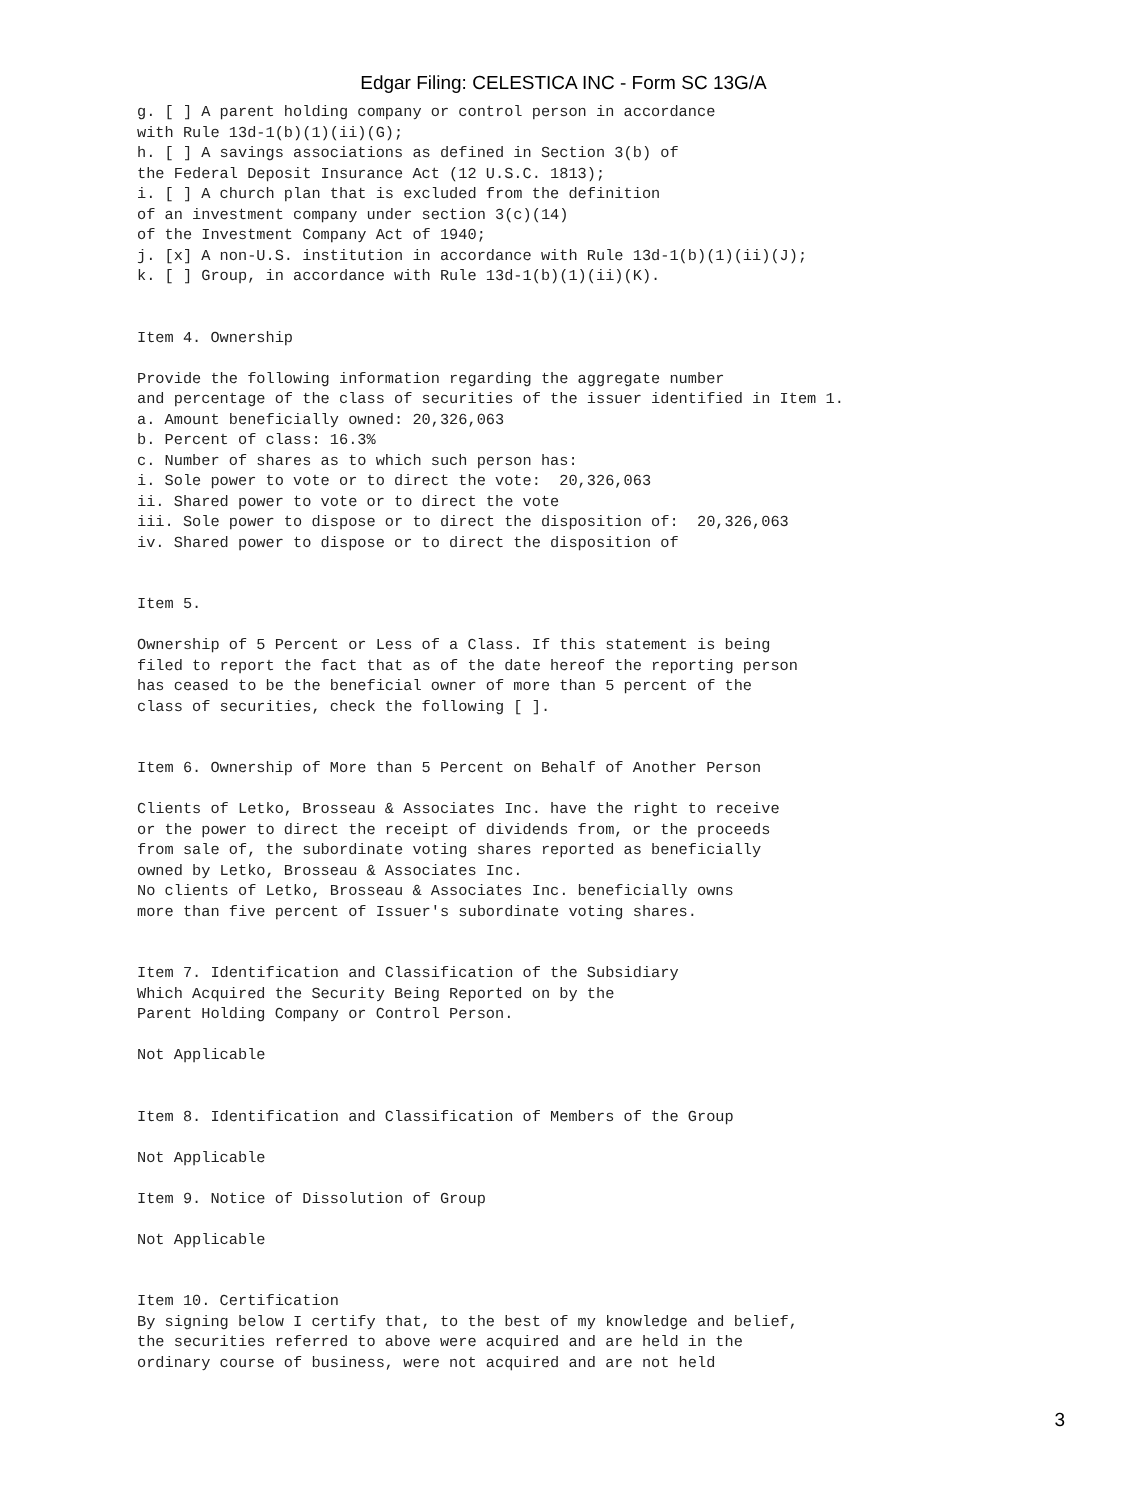Edgar Filing: CELESTICA INC - Form SC 13G/A
g. [ ] A parent holding company or control person in accordance
with Rule 13d-1(b)(1)(ii)(G);
h. [ ] A savings associations as defined in Section 3(b) of
the Federal Deposit Insurance Act (12 U.S.C. 1813);
i. [ ] A church plan that is excluded from the definition
of an investment company under section 3(c)(14)
of the Investment Company Act of 1940;
j. [x] A non-U.S. institution in accordance with Rule 13d-1(b)(1)(ii)(J);
k. [ ] Group, in accordance with Rule 13d-1(b)(1)(ii)(K).


Item 4. Ownership

Provide the following information regarding the aggregate number
and percentage of the class of securities of the issuer identified in Item 1.
a. Amount beneficially owned: 20,326,063
b. Percent of class: 16.3%
c. Number of shares as to which such person has:
i. Sole power to vote or to direct the vote:  20,326,063
ii. Shared power to vote or to direct the vote
iii. Sole power to dispose or to direct the disposition of:  20,326,063
iv. Shared power to dispose or to direct the disposition of


Item 5.

Ownership of 5 Percent or Less of a Class. If this statement is being
filed to report the fact that as of the date hereof the reporting person
has ceased to be the beneficial owner of more than 5 percent of the
class of securities, check the following [ ].


Item 6. Ownership of More than 5 Percent on Behalf of Another Person

Clients of Letko, Brosseau & Associates Inc. have the right to receive
or the power to direct the receipt of dividends from, or the proceeds
from sale of, the subordinate voting shares reported as beneficially
owned by Letko, Brosseau & Associates Inc.
No clients of Letko, Brosseau & Associates Inc. beneficially owns
more than five percent of Issuer's subordinate voting shares.


Item 7. Identification and Classification of the Subsidiary
Which Acquired the Security Being Reported on by the
Parent Holding Company or Control Person.

Not Applicable


Item 8. Identification and Classification of Members of the Group

Not Applicable

Item 9. Notice of Dissolution of Group

Not Applicable


Item 10. Certification
By signing below I certify that, to the best of my knowledge and belief,
the securities referred to above were acquired and are held in the
ordinary course of business, were not acquired and are not held
3